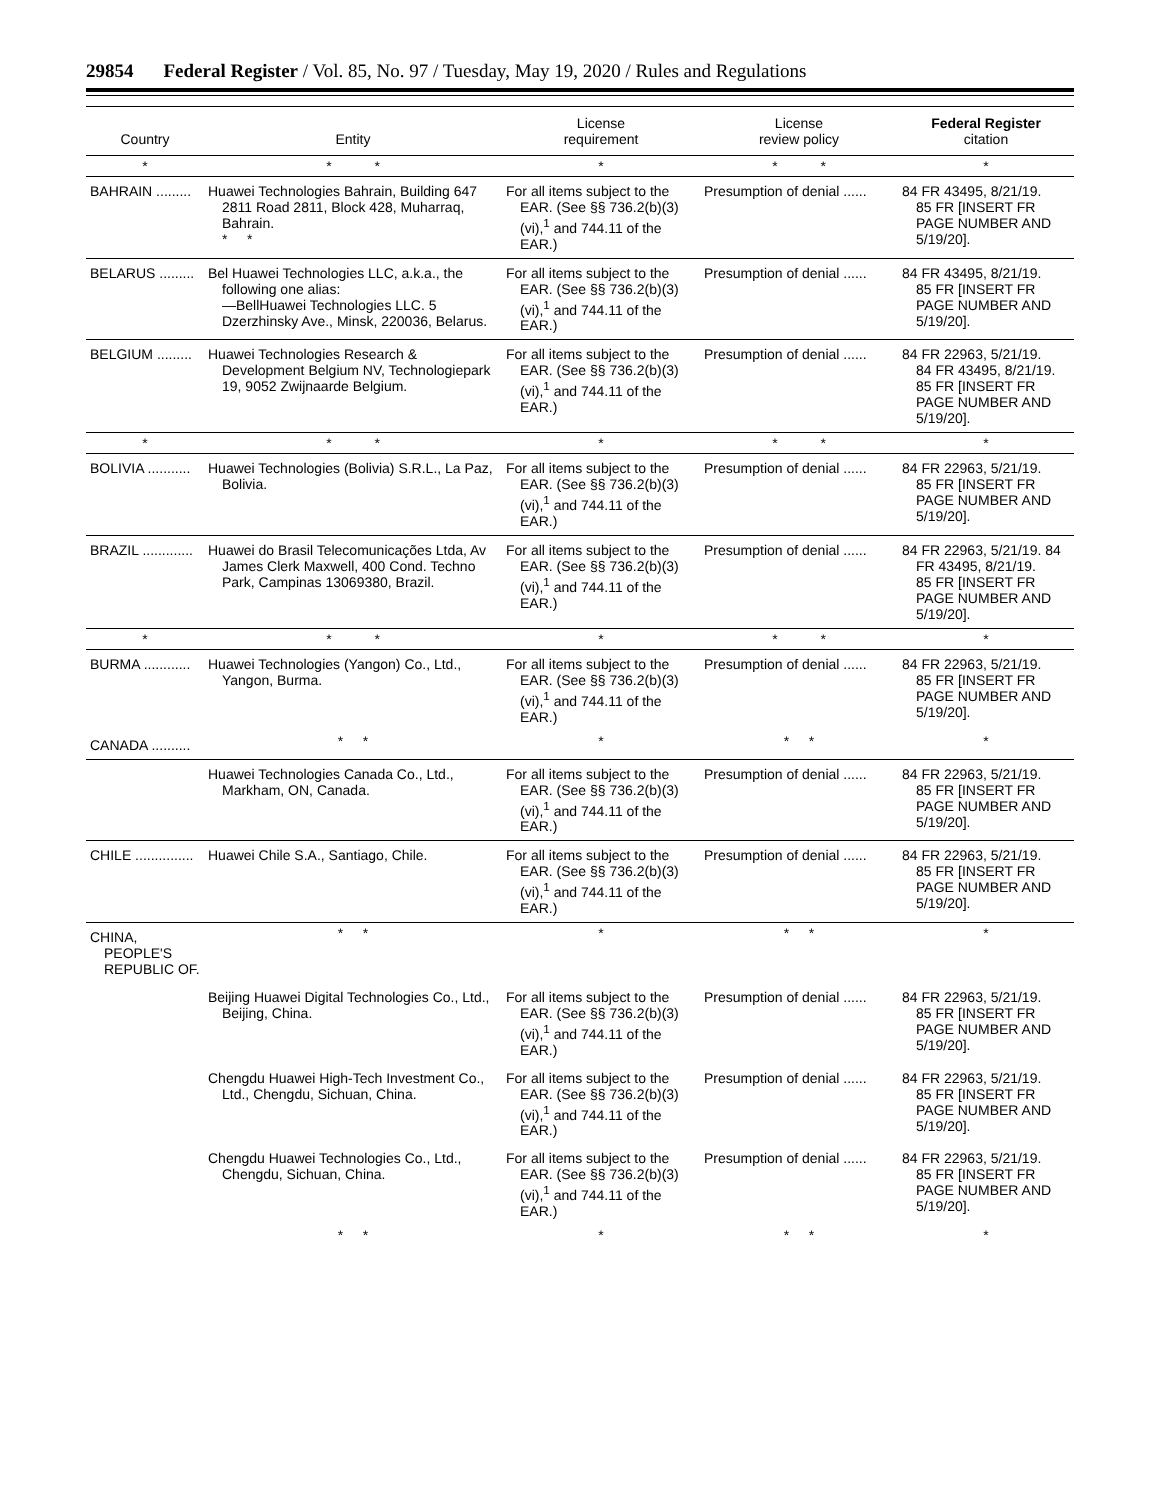29854 Federal Register / Vol. 85, No. 97 / Tuesday, May 19, 2020 / Rules and Regulations
| Country | Entity | License requirement | License review policy | Federal Register citation |
| --- | --- | --- | --- | --- |
| * | * * | * | * * | * |
| BAHRAIN ......... | Huawei Technologies Bahrain, Building 647 2811 Road 2811, Block 428, Muharraq, Bahrain. * * | For all items subject to the EAR. (See §§ 736.2(b)(3)(vi),<sup>1</sup> and 744.11 of the EAR.) | Presumption of denial ...... | 84 FR 43495, 8/21/19. 85 FR [INSERT FR PAGE NUMBER AND 5/19/20]. |
| BELARUS ......... | Bel Huawei Technologies LLC, a.k.a., the following one alias: —BellHuawei Technologies LLC. 5 Dzerzhinsky Ave., Minsk, 220036, Belarus. | For all items subject to the EAR. (See §§ 736.2(b)(3)(vi),<sup>1</sup> and 744.11 of the EAR.) | Presumption of denial ...... | 84 FR 43495, 8/21/19. 85 FR [INSERT FR PAGE NUMBER AND 5/19/20]. |
| BELGIUM ......... | Huawei Technologies Research & Development Belgium NV, Technologiepark 19, 9052 Zwijnaarde Belgium. | For all items subject to the EAR. (See §§ 736.2(b)(3)(vi),<sup>1</sup> and 744.11 of the EAR.) | Presumption of denial ...... | 84 FR 22963, 5/21/19. 84 FR 43495, 8/21/19. 85 FR [INSERT FR PAGE NUMBER AND 5/19/20]. |
| * | * * | * | * * | * |
| BOLIVIA ........... | Huawei Technologies (Bolivia) S.R.L., La Paz, Bolivia. | For all items subject to the EAR. (See §§ 736.2(b)(3)(vi),<sup>1</sup> and 744.11 of the EAR.) | Presumption of denial ...... | 84 FR 22963, 5/21/19. 85 FR [INSERT FR PAGE NUMBER AND 5/19/20]. |
| BRAZIL ............. | Huawei do Brasil Telecomunicações Ltda, Av James Clerk Maxwell, 400 Cond. Techno Park, Campinas 13069380, Brazil. | For all items subject to the EAR. (See §§ 736.2(b)(3)(vi),<sup>1</sup> and 744.11 of the EAR.) | Presumption of denial ...... | 84 FR 22963, 5/21/19. 84 FR 43495, 8/21/19. 85 FR [INSERT FR PAGE NUMBER AND 5/19/20]. |
| * | * * | * | * * | * |
| BURMA ............ | Huawei Technologies (Yangon) Co., Ltd., Yangon, Burma. | For all items subject to the EAR. (See §§ 736.2(b)(3)(vi),<sup>1</sup> and 744.11 of the EAR.) | Presumption of denial ...... | 84 FR 22963, 5/21/19. 85 FR [INSERT FR PAGE NUMBER AND 5/19/20]. |
| CANADA .......... | * * | * | * * | * |
| | Huawei Technologies Canada Co., Ltd., Markham, ON, Canada. | For all items subject to the EAR. (See §§ 736.2(b)(3)(vi),<sup>1</sup> and 744.11 of the EAR.) | Presumption of denial ...... | 84 FR 22963, 5/21/19. 85 FR [INSERT FR PAGE NUMBER AND 5/19/20]. |
| CHILE ............... | Huawei Chile S.A., Santiago, Chile. | For all items subject to the EAR. (See §§ 736.2(b)(3)(vi),<sup>1</sup> and 744.11 of the EAR.) | Presumption of denial ...... | 84 FR 22963, 5/21/19. 85 FR [INSERT FR PAGE NUMBER AND 5/19/20]. |
| CHINA, PEOPLE'S REPUBLIC OF. | * * | * | * * | * |
| | Beijing Huawei Digital Technologies Co., Ltd., Beijing, China. | For all items subject to the EAR. (See §§ 736.2(b)(3)(vi),<sup>1</sup> and 744.11 of the EAR.) | Presumption of denial ...... | 84 FR 22963, 5/21/19. 85 FR [INSERT FR PAGE NUMBER AND 5/19/20]. |
| | Chengdu Huawei High-Tech Investment Co., Ltd., Chengdu, Sichuan, China. | For all items subject to the EAR. (See §§ 736.2(b)(3)(vi),<sup>1</sup> and 744.11 of the EAR.) | Presumption of denial ...... | 84 FR 22963, 5/21/19. 85 FR [INSERT FR PAGE NUMBER AND 5/19/20]. |
| | Chengdu Huawei Technologies Co., Ltd., Chengdu, Sichuan, China. | For all items subject to the EAR. (See §§ 736.2(b)(3)(vi),<sup>1</sup> and 744.11 of the EAR.) | Presumption of denial ...... | 84 FR 22963, 5/21/19. 85 FR [INSERT FR PAGE NUMBER AND 5/19/20]. |
| | * * | * | * * | * |